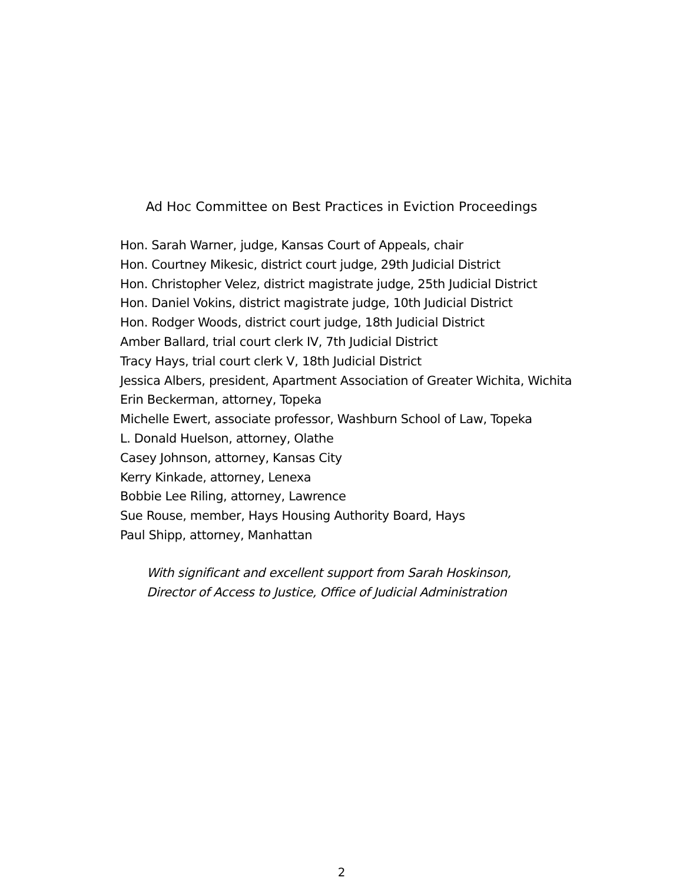Ad Hoc Committee on Best Practices in Eviction Proceedings
Hon. Sarah Warner, judge, Kansas Court of Appeals, chair
Hon. Courtney Mikesic, district court judge, 29th Judicial District
Hon. Christopher Velez, district magistrate judge, 25th Judicial District
Hon. Daniel Vokins, district magistrate judge, 10th Judicial District
Hon. Rodger Woods, district court judge, 18th Judicial District
Amber Ballard, trial court clerk IV, 7th Judicial District
Tracy Hays, trial court clerk V, 18th Judicial District
Jessica Albers, president, Apartment Association of Greater Wichita, Wichita
Erin Beckerman, attorney, Topeka
Michelle Ewert, associate professor, Washburn School of Law, Topeka
L. Donald Huelson, attorney, Olathe
Casey Johnson, attorney, Kansas City
Kerry Kinkade, attorney, Lenexa
Bobbie Lee Riling, attorney, Lawrence
Sue Rouse, member, Hays Housing Authority Board, Hays
Paul Shipp, attorney, Manhattan
With significant and excellent support from Sarah Hoskinson,
Director of Access to Justice, Office of Judicial Administration
2